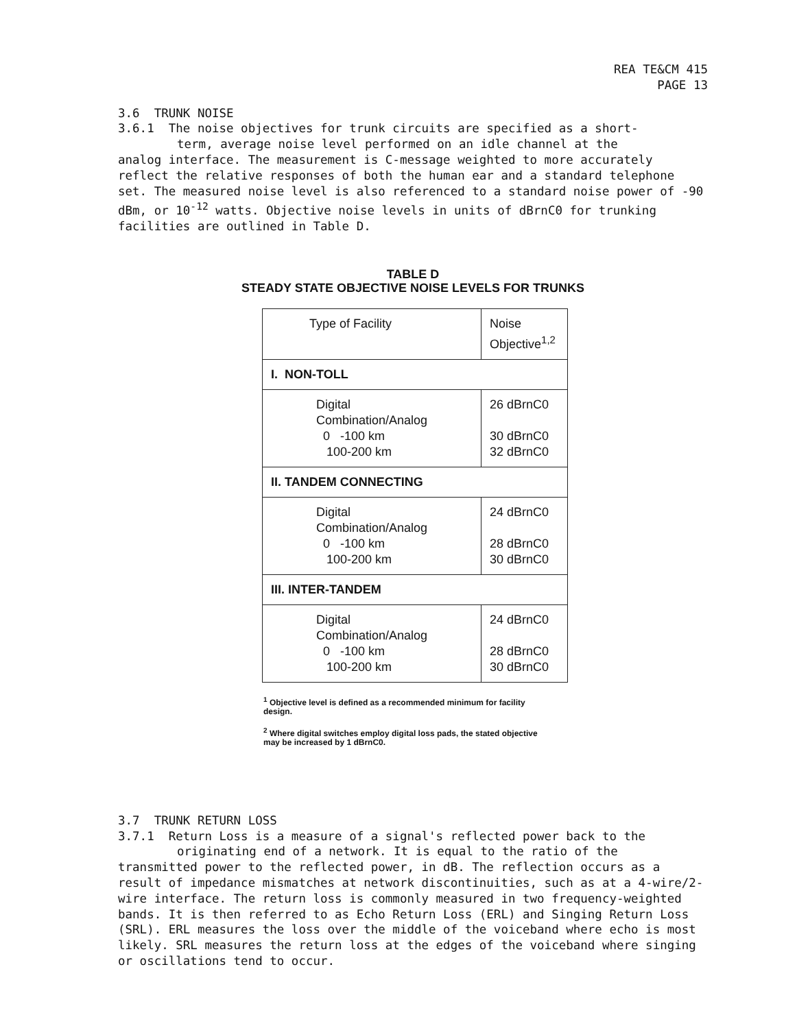REA TE&CM 415
PAGE 13
3.6 TRUNK NOISE
3.6.1 The noise objectives for trunk circuits are specified as a short-
term, average noise level performed on an idle channel at the
analog interface. The measurement is C-message weighted to more accurately reflect the relative responses of both the human ear and a standard telephone set. The measured noise level is also referenced to a standard noise power of -90 dBm, or 10<sup>-12</sup> watts. Objective noise levels in units of dBrnC0 for trunking facilities are outlined in Table D.
TABLE D
STEADY STATE OBJECTIVE NOISE LEVELS FOR TRUNKS
| Type of Facility | Noise Objective<sup>1,2</sup> |
| I. NON-TOLL | |
| Digital Combination/Analog 0 -100 km 100-200 km | 26 dBrnC0 30 dBrnC0 32 dBrnC0 |
| II. TANDEM CONNECTING | |
| Digital Combination/Analog 0 -100 km 100-200 km | 24 dBrnC0 28 dBrnC0 30 dBrnC0 |
| III. INTER-TANDEM | |
| Digital Combination/Analog 0 -100 km 100-200 km | 24 dBrnC0 28 dBrnC0 30 dBrnC0 |
<sup>1</sup> Objective level is defined as a recommended minimum for facility design.
<sup>2</sup> Where digital switches employ digital loss pads, the stated objective may be increased by 1 dBrnC0.
3.7 TRUNK RETURN LOSS
3.7.1 Return Loss is a measure of a signal's reflected power back to the
originating end of a network. It is equal to the ratio of the
transmitted power to the reflected power, in dB. The reflection occurs as a result of impedance mismatches at network discontinuities, such as at a 4-wire/2-wire interface. The return loss is commonly measured in two frequency-weighted bands. It is then referred to as Echo Return Loss (ERL) and Singing Return Loss (SRL). ERL measures the loss over the middle of the voiceband where echo is most likely. SRL measures the return loss at the edges of the voiceband where singing or oscillations tend to occur.